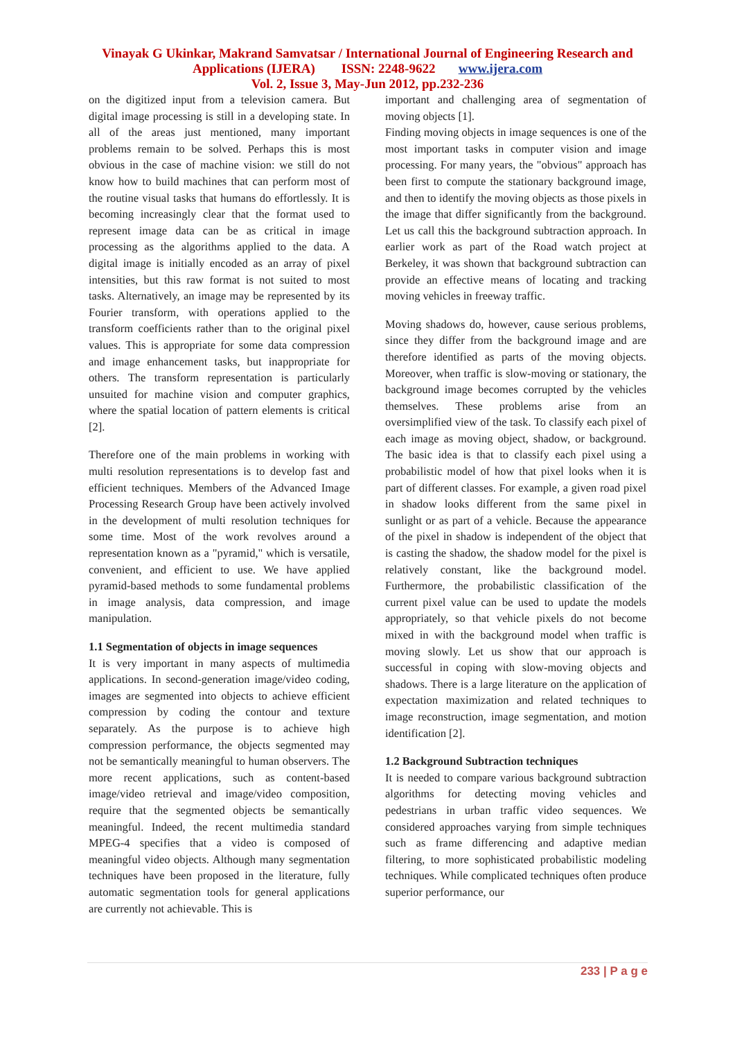Vinayak G Ukinkar, Makrand Samvatsar / International Journal of Engineering Research and
Applications (IJERA) ISSN: 2248-9622 www.ijera.com
Vol. 2, Issue 3, May-Jun 2012, pp.232-236
on the digitized input from a television camera. But digital image processing is still in a developing state. In all of the areas just mentioned, many important problems remain to be solved. Perhaps this is most obvious in the case of machine vision: we still do not know how to build machines that can perform most of the routine visual tasks that humans do effortlessly. It is becoming increasingly clear that the format used to represent image data can be as critical in image processing as the algorithms applied to the data. A digital image is initially encoded as an array of pixel intensities, but this raw format is not suited to most tasks. Alternatively, an image may be represented by its Fourier transform, with operations applied to the transform coefficients rather than to the original pixel values. This is appropriate for some data compression and image enhancement tasks, but inappropriate for others. The transform representation is particularly unsuited for machine vision and computer graphics, where the spatial location of pattern elements is critical [2].
Therefore one of the main problems in working with multi resolution representations is to develop fast and efficient techniques. Members of the Advanced Image Processing Research Group have been actively involved in the development of multi resolution techniques for some time. Most of the work revolves around a representation known as a "pyramid," which is versatile, convenient, and efficient to use. We have applied pyramid-based methods to some fundamental problems in image analysis, data compression, and image manipulation.
1.1 Segmentation of objects in image sequences
It is very important in many aspects of multimedia applications. In second-generation image/video coding, images are segmented into objects to achieve efficient compression by coding the contour and texture separately. As the purpose is to achieve high compression performance, the objects segmented may not be semantically meaningful to human observers. The more recent applications, such as content-based image/video retrieval and image/video composition, require that the segmented objects be semantically meaningful. Indeed, the recent multimedia standard MPEG-4 specifies that a video is composed of meaningful video objects. Although many segmentation techniques have been proposed in the literature, fully automatic segmentation tools for general applications are currently not achievable. This is
important and challenging area of segmentation of moving objects [1].
Finding moving objects in image sequences is one of the most important tasks in computer vision and image processing. For many years, the "obvious" approach has been first to compute the stationary background image, and then to identify the moving objects as those pixels in the image that differ significantly from the background. Let us call this the background subtraction approach. In earlier work as part of the Road watch project at Berkeley, it was shown that background subtraction can provide an effective means of locating and tracking moving vehicles in freeway traffic.
Moving shadows do, however, cause serious problems, since they differ from the background image and are therefore identified as parts of the moving objects. Moreover, when traffic is slow-moving or stationary, the background image becomes corrupted by the vehicles themselves. These problems arise from an oversimplified view of the task. To classify each pixel of each image as moving object, shadow, or background. The basic idea is that to classify each pixel using a probabilistic model of how that pixel looks when it is part of different classes. For example, a given road pixel in shadow looks different from the same pixel in sunlight or as part of a vehicle. Because the appearance of the pixel in shadow is independent of the object that is casting the shadow, the shadow model for the pixel is relatively constant, like the background model. Furthermore, the probabilistic classification of the current pixel value can be used to update the models appropriately, so that vehicle pixels do not become mixed in with the background model when traffic is moving slowly. Let us show that our approach is successful in coping with slow-moving objects and shadows. There is a large literature on the application of expectation maximization and related techniques to image reconstruction, image segmentation, and motion identification [2].
1.2 Background Subtraction techniques
It is needed to compare various background subtraction algorithms for detecting moving vehicles and pedestrians in urban traffic video sequences. We considered approaches varying from simple techniques such as frame differencing and adaptive median filtering, to more sophisticated probabilistic modeling techniques. While complicated techniques often produce superior performance, our
233 | P a g e